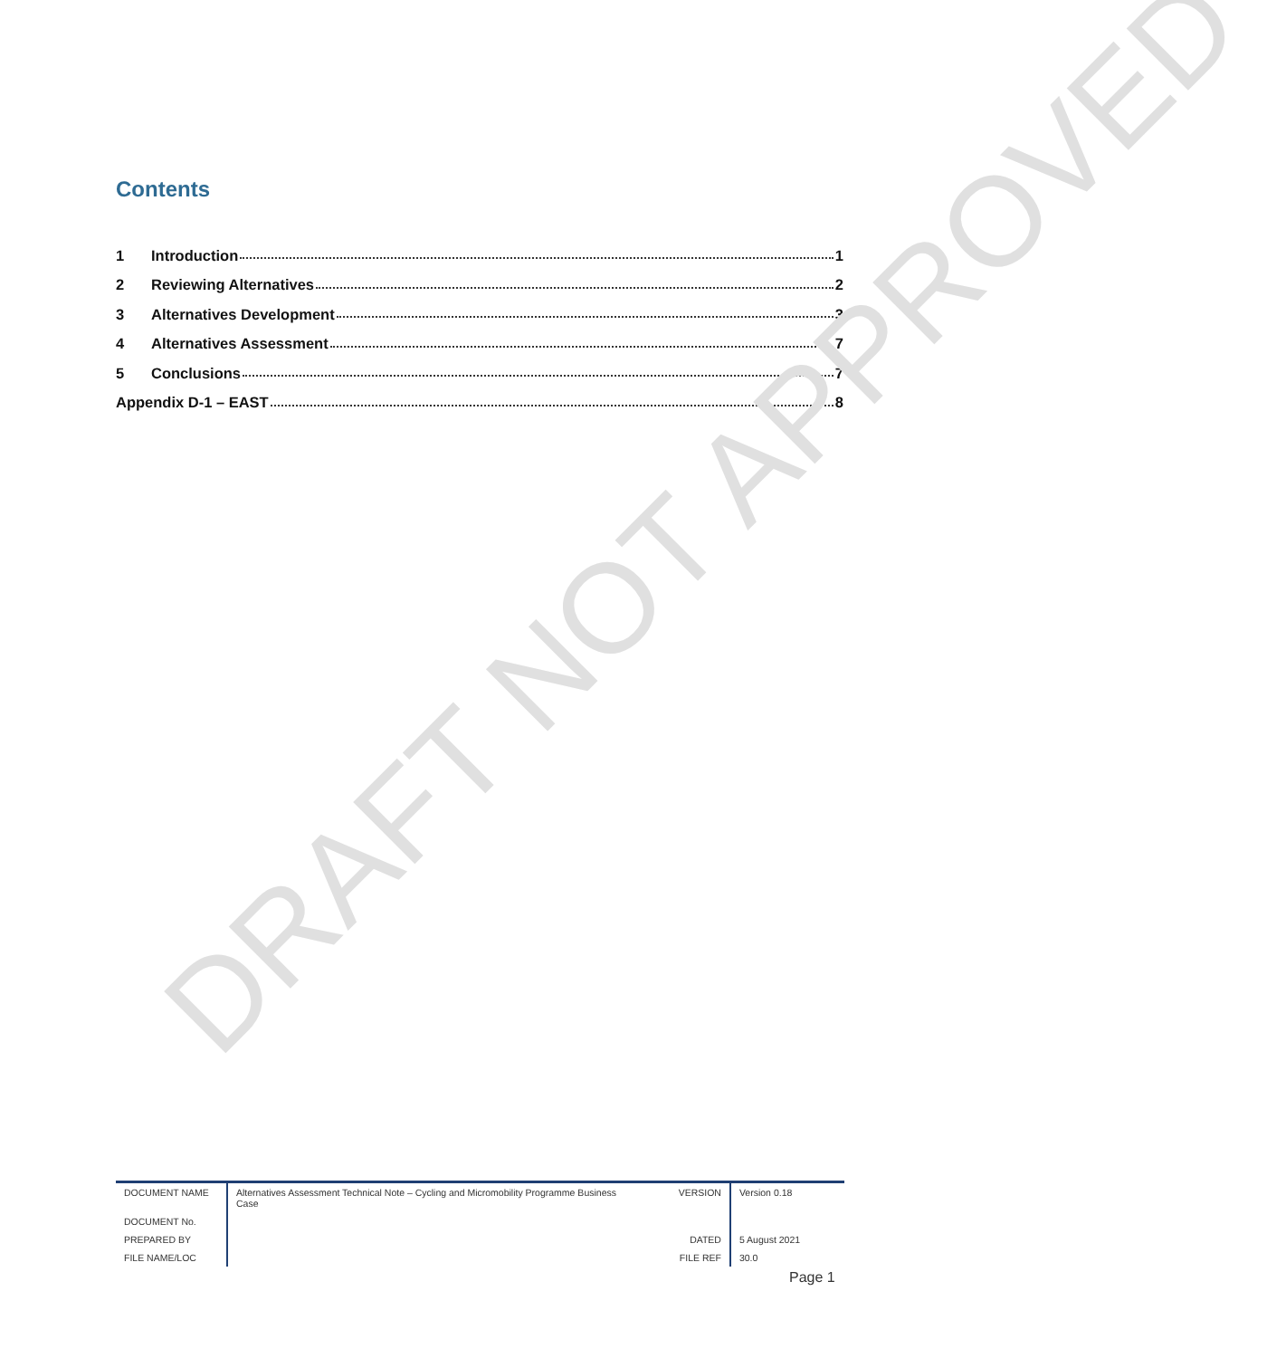Contents
1 Introduction 1
2 Reviewing Alternatives 2
3 Alternatives Development 3
4 Alternatives Assessment 7
5 Conclusions 7
Appendix D-1 – EAST 8
| DOCUMENT NAME | Alternatives Assessment Technical Note – Cycling and Micromobility Programme Business Case | VERSION | Version 0.18 |
| DOCUMENT No. | | | |
| PREPARED BY | | DATED | 5 August 2021 |
| FILE NAME/LOC | | FILE REF | 30.0 |
Page 1
DRAFT NOT APPROVED